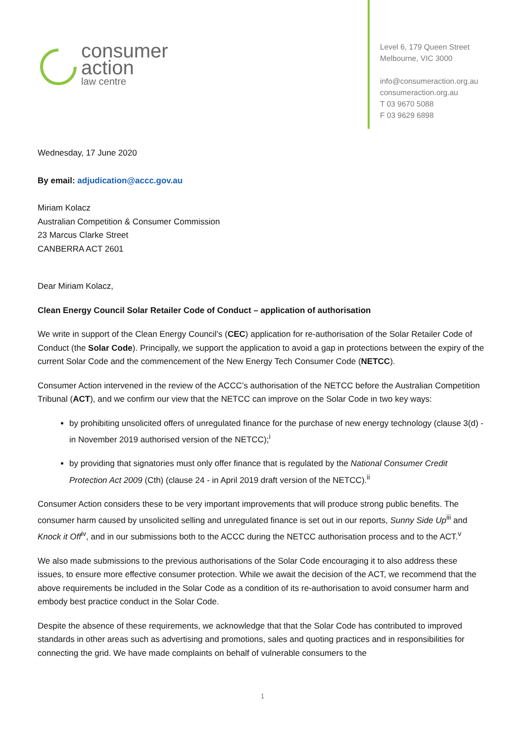consumer
action
law centre
Level 6, 179 Queen Street
Melbourne, VIC 3000
info@consumeraction.org.au
consumeraction.org.au
T 03 9670 5088
F 03 9629 6898
Wednesday, 17 June 2020
By email: adjudication@accc.gov.au
Miriam Kolacz
Australian Competition & Consumer Commission
23 Marcus Clarke Street
CANBERRA ACT 2601
Dear Miriam Kolacz,
Clean Energy Council Solar Retailer Code of Conduct – application of authorisation
We write in support of the Clean Energy Council’s (CEC) application for re-authorisation of the Solar Retailer Code of Conduct (the Solar Code). Principally, we support the application to avoid a gap in protections between the expiry of the current Solar Code and the commencement of the New Energy Tech Consumer Code (NETCC).
Consumer Action intervened in the review of the ACCC’s authorisation of the NETCC before the Australian Competition Tribunal (ACT), and we confirm our view that the NETCC can improve on the Solar Code in two key ways:
by prohibiting unsolicited offers of unregulated finance for the purchase of new energy technology (clause 3(d) - in November 2019 authorised version of the NETCC);<sup>i</sup>
by providing that signatories must only offer finance that is regulated by the National Consumer Credit Protection Act 2009 (Cth) (clause 24 - in April 2019 draft version of the NETCC).<sup>ii</sup>
Consumer Action considers these to be very important improvements that will produce strong public benefits. The consumer harm caused by unsolicited selling and unregulated finance is set out in our reports, Sunny Side Up<sup>iii</sup> and Knock it Off<sup>iv</sup>, and in our submissions both to the ACCC during the NETCC authorisation process and to the ACT.<sup>v</sup>
We also made submissions to the previous authorisations of the Solar Code encouraging it to also address these issues, to ensure more effective consumer protection. While we await the decision of the ACT, we recommend that the above requirements be included in the Solar Code as a condition of its re-authorisation to avoid consumer harm and embody best practice conduct in the Solar Code.
Despite the absence of these requirements, we acknowledge that that the Solar Code has contributed to improved standards in other areas such as advertising and promotions, sales and quoting practices and in responsibilities for connecting the grid. We have made complaints on behalf of vulnerable consumers to the
1